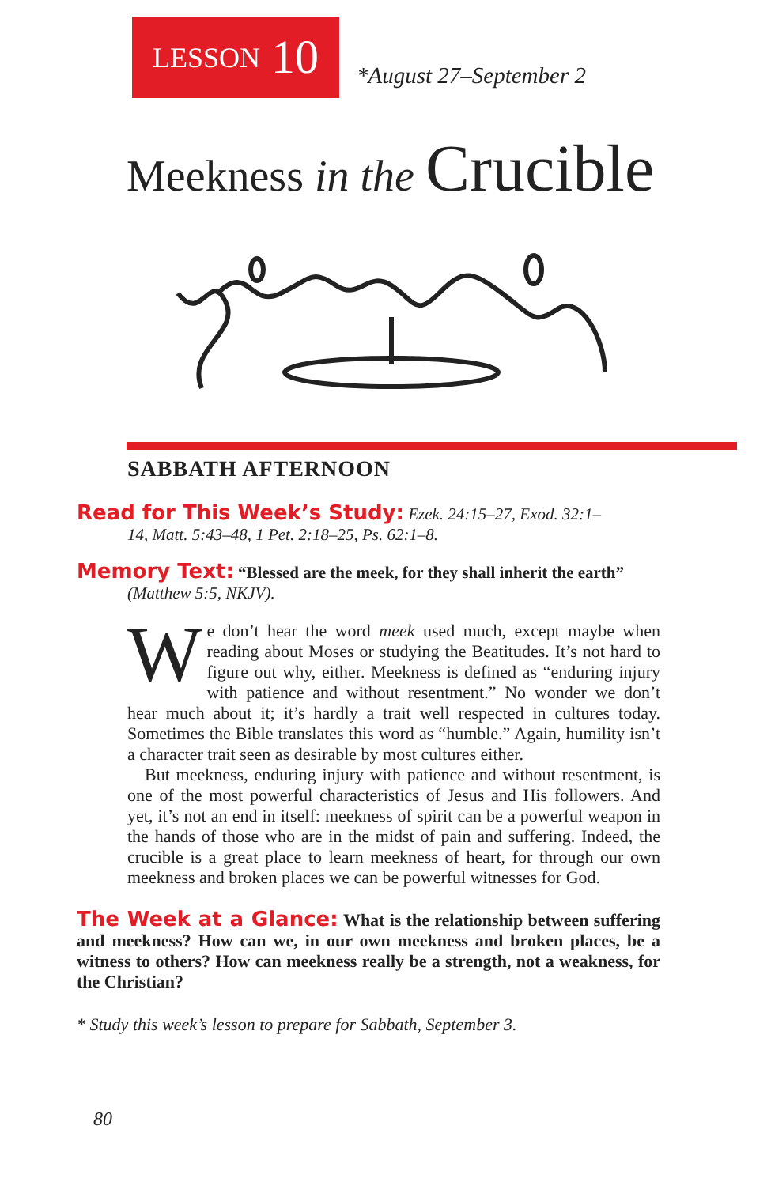LESSON 10
*August 27–September 2
Meekness in the Crucible
SABBATH AFTERNOON
Read for This Week’s Study: Ezek. 24:15–27, Exod. 32:1–
14, Matt. 5:43–48, 1 Pet. 2:18–25, Ps. 62:1–8.
Memory Text: “Blessed are the meek, for they shall inherit the earth”
(Matthew 5:5, NKJV).
We don’t hear the word meek used much, except maybe when reading about Moses or studying the Beatitudes. It’s not hard to figure out why, either. Meekness is defined as “enduring injury with patience and without resentment.” No wonder we don’t hear much about it; it’s hardly a trait well respected in cultures today. Sometimes the Bible translates this word as “humble.” Again, humility isn’t a character trait seen as desirable by most cultures either.
But meekness, enduring injury with patience and without resentment, is one of the most powerful characteristics of Jesus and His followers. And yet, it’s not an end in itself: meekness of spirit can be a powerful weapon in the hands of those who are in the midst of pain and suffering. Indeed, the crucible is a great place to learn meekness of heart, for through our own meekness and broken places we can be powerful witnesses for God.
The Week at a Glance: What is the relationship between suffering and meekness? How can we, in our own meekness and broken places, be a witness to others? How can meekness really be a strength, not a weakness, for the Christian?
* Study this week’s lesson to prepare for Sabbath, September 3.
80